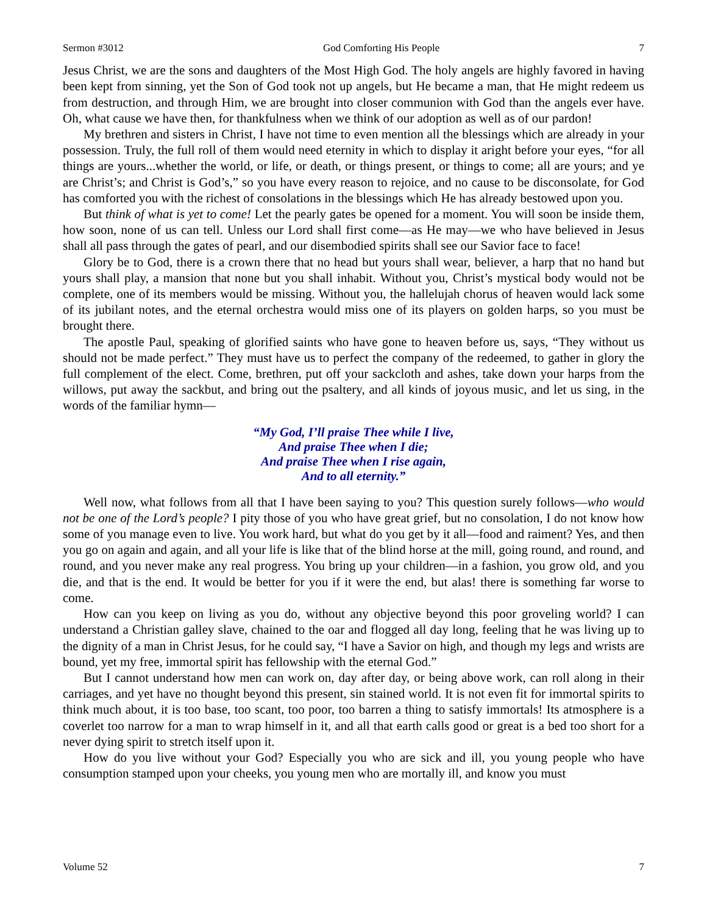Sermon #3012 God Comforting His People 7
Jesus Christ, we are the sons and daughters of the Most High God. The holy angels are highly favored in having been kept from sinning, yet the Son of God took not up angels, but He became a man, that He might redeem us from destruction, and through Him, we are brought into closer communion with God than the angels ever have. Oh, what cause we have then, for thankfulness when we think of our adoption as well as of our pardon!
My brethren and sisters in Christ, I have not time to even mention all the blessings which are already in your possession. Truly, the full roll of them would need eternity in which to display it aright before your eyes, “for all things are yours...whether the world, or life, or death, or things present, or things to come; all are yours; and ye are Christ’s; and Christ is God’s,” so you have every reason to rejoice, and no cause to be disconsolate, for God has comforted you with the richest of consolations in the blessings which He has already bestowed upon you.
But think of what is yet to come! Let the pearly gates be opened for a moment. You will soon be inside them, how soon, none of us can tell. Unless our Lord shall first come—as He may—we who have believed in Jesus shall all pass through the gates of pearl, and our disembodied spirits shall see our Savior face to face!
Glory be to God, there is a crown there that no head but yours shall wear, believer, a harp that no hand but yours shall play, a mansion that none but you shall inhabit. Without you, Christ’s mystical body would not be complete, one of its members would be missing. Without you, the hallelujah chorus of heaven would lack some of its jubilant notes, and the eternal orchestra would miss one of its players on golden harps, so you must be brought there.
The apostle Paul, speaking of glorified saints who have gone to heaven before us, says, “They without us should not be made perfect.” They must have us to perfect the company of the redeemed, to gather in glory the full complement of the elect. Come, brethren, put off your sackcloth and ashes, take down your harps from the willows, put away the sackbut, and bring out the psaltery, and all kinds of joyous music, and let us sing, in the words of the familiar hymn—
“My God, I’ll praise Thee while I live,
And praise Thee when I die;
And praise Thee when I rise again,
And to all eternity.”
Well now, what follows from all that I have been saying to you? This question surely follows—who would not be one of the Lord’s people? I pity those of you who have great grief, but no consolation, I do not know how some of you manage even to live. You work hard, but what do you get by it all—food and raiment? Yes, and then you go on again and again, and all your life is like that of the blind horse at the mill, going round, and round, and round, and you never make any real progress. You bring up your children—in a fashion, you grow old, and you die, and that is the end. It would be better for you if it were the end, but alas! there is something far worse to come.
How can you keep on living as you do, without any objective beyond this poor groveling world? I can understand a Christian galley slave, chained to the oar and flogged all day long, feeling that he was living up to the dignity of a man in Christ Jesus, for he could say, “I have a Savior on high, and though my legs and wrists are bound, yet my free, immortal spirit has fellowship with the eternal God.”
But I cannot understand how men can work on, day after day, or being above work, can roll along in their carriages, and yet have no thought beyond this present, sin stained world. It is not even fit for immortal spirits to think much about, it is too base, too scant, too poor, too barren a thing to satisfy immortals! Its atmosphere is a coverlet too narrow for a man to wrap himself in it, and all that earth calls good or great is a bed too short for a never dying spirit to stretch itself upon it.
How do you live without your God? Especially you who are sick and ill, you young people who have consumption stamped upon your cheeks, you young men who are mortally ill, and know you must
Volume 52 7